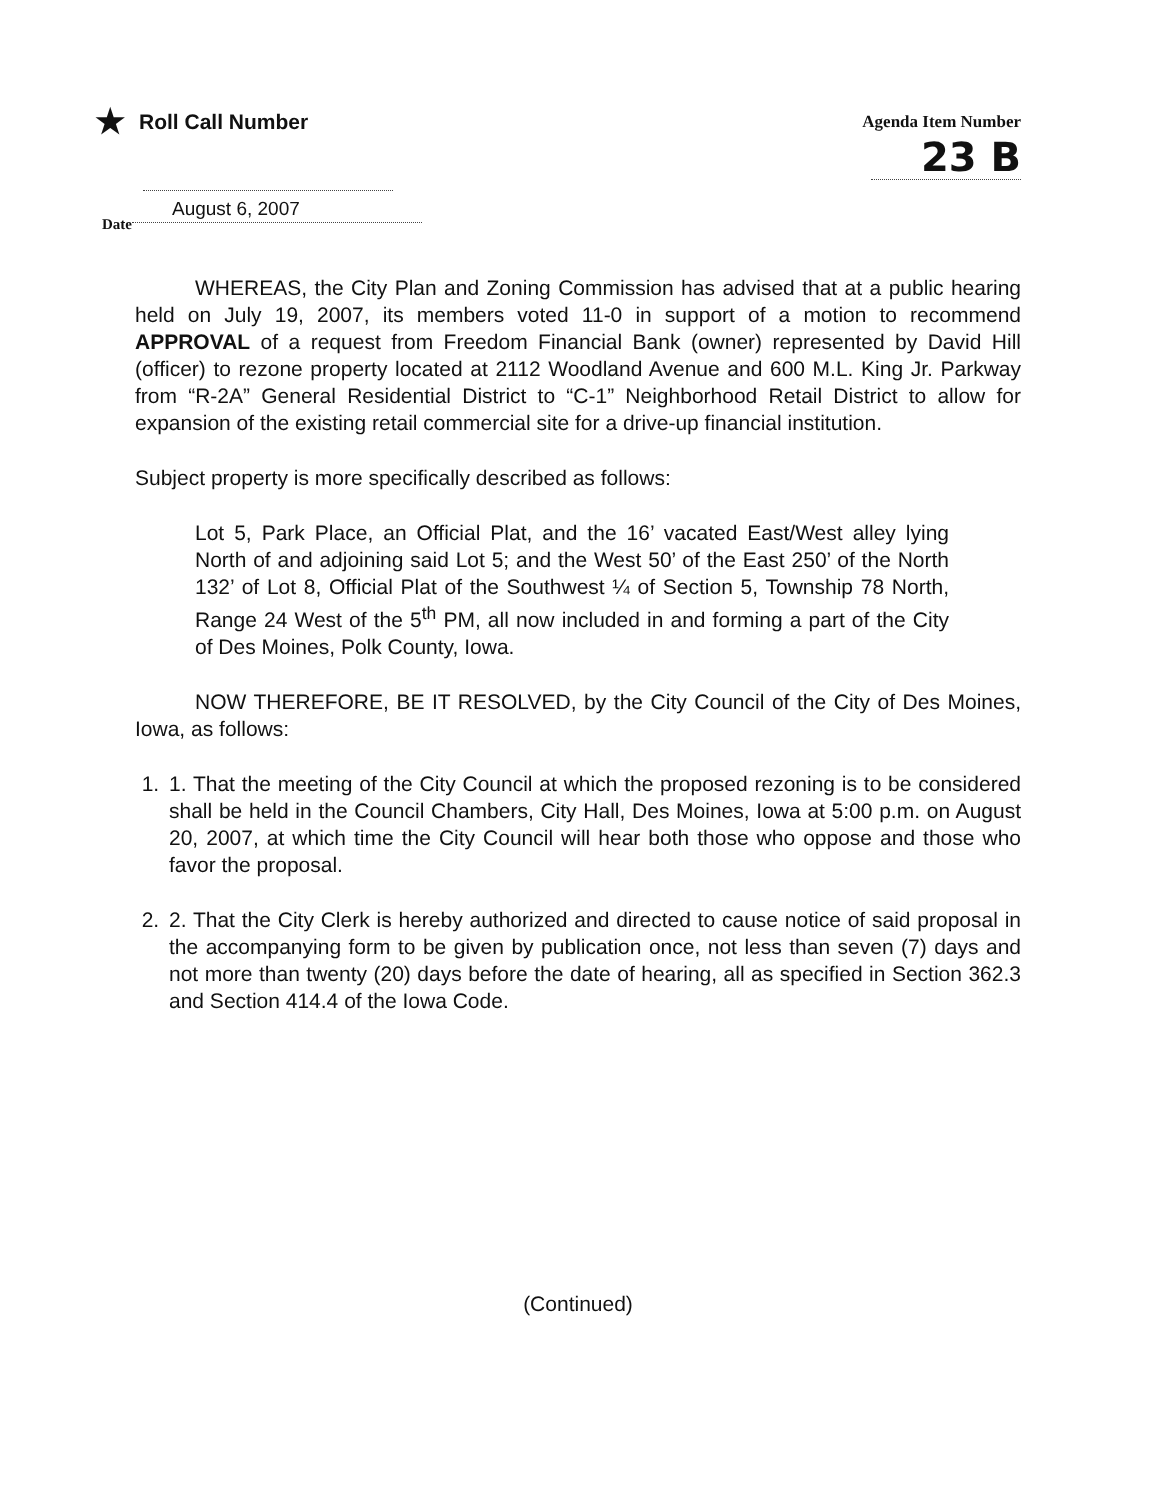★ Roll Call Number
Agenda Item Number
23 B
Date August 6, 2007
WHEREAS, the City Plan and Zoning Commission has advised that at a public hearing held on July 19, 2007, its members voted 11-0 in support of a motion to recommend APPROVAL of a request from Freedom Financial Bank (owner) represented by David Hill (officer) to rezone property located at 2112 Woodland Avenue and 600 M.L. King Jr. Parkway from “R-2A” General Residential District to “C-1” Neighborhood Retail District to allow for expansion of the existing retail commercial site for a drive-up financial institution.
Subject property is more specifically described as follows:
Lot 5, Park Place, an Official Plat, and the 16’ vacated East/West alley lying North of and adjoining said Lot 5; and the West 50’ of the East 250’ of the North 132’ of Lot 8, Official Plat of the Southwest ¼ of Section 5, Township 78 North, Range 24 West of the 5<sup>th</sup> PM, all now included in and forming a part of the City of Des Moines, Polk County, Iowa.
NOW THEREFORE, BE IT RESOLVED, by the City Council of the City of Des Moines, Iowa, as follows:
1. 1. That the meeting of the City Council at which the proposed rezoning is to be considered shall be held in the Council Chambers, City Hall, Des Moines, Iowa at 5:00 p.m. on August 20, 2007, at which time the City Council will hear both those who oppose and those who favor the proposal.
2. 2. That the City Clerk is hereby authorized and directed to cause notice of said proposal in the accompanying form to be given by publication once, not less than seven (7) days and not more than twenty (20) days before the date of hearing, all as specified in Section 362.3 and Section 414.4 of the Iowa Code.
(Continued)